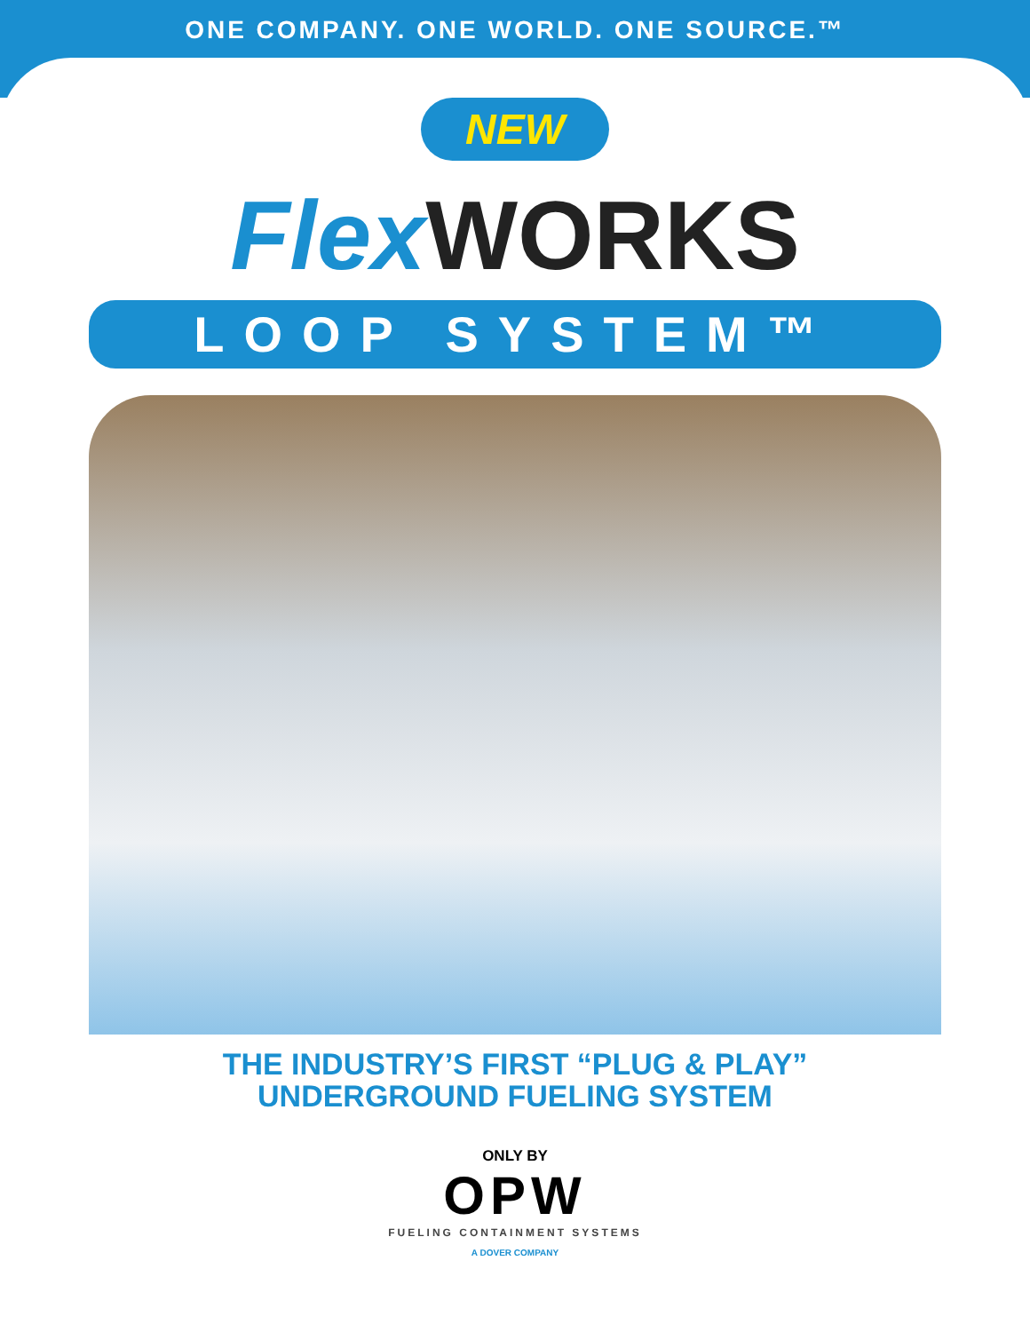ONE COMPANY. ONE WORLD. ONE SOURCE.™
NEW
Flex WORKS
LOOP SYSTEM™
THE INDUSTRY’S FIRST “PLUG & PLAY”
UNDERGROUND FUELING SYSTEM
ONLY BY
OPW
FUELING CONTAINMENT SYSTEMS
A DOVER COMPANY